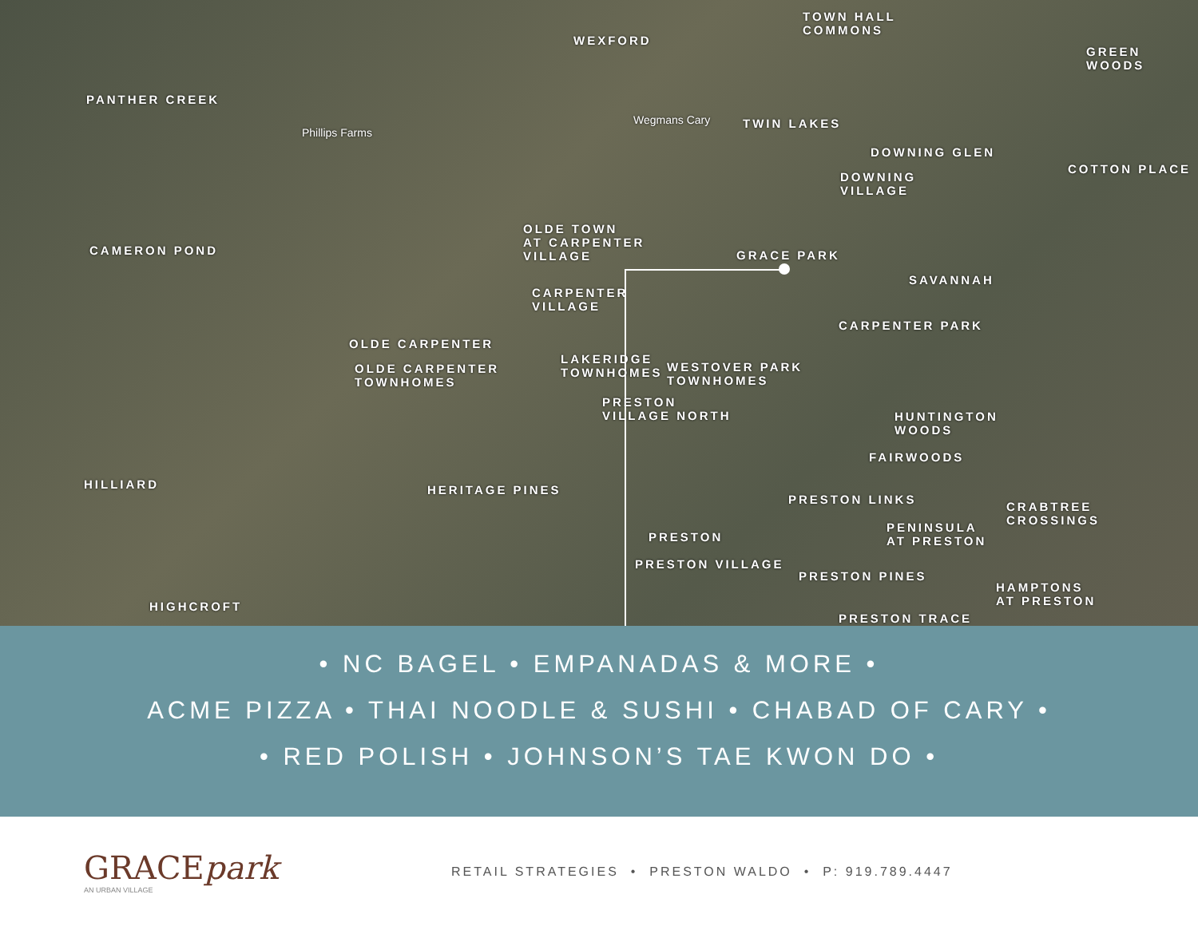PANTHER CREEK
WEXFORD
TOWN HALL
COMMONS
GREEN WOODS
Wegmans Cary
Phillips Farms
TWIN LAKES
DOWNING GLEN
DOWNING
VILLAGE
COTTON PLACE
CAMERON POND
OLDE TOWN
AT CARPENTER
VILLAGE GRACE PARK
SAVANNAH
CARPENTER
VILLAGE
CARPENTER PARK
OLDE CARPENTER
OLDE CARPENTER
TOWNHOMES
LAKERIDGE
TOWNHOMES WESTOVER PARK
TOWNHOMES
PRESTON
VILLAGE NORTH HUNTINGTON
WOODS
FAIRWOODS
HILLIARD HERITAGE PINES
PRESTON LINKS
CRABTREE
CROSSINGS PENINSULA
AT PRESTON PRESTON
PRESTON VILLAGE
PRESTON PINES
HAMPTONS
AT PRESTON HIGHCROFT
PRESTON TRACE
• NC BAGEL • EMPANADAS & MORE •
ACME PIZZA • THAI NOODLE & SUSHI • CHABAD OF CARY •
• RED POLISH • JOHNSON’S TAE KWON DO •
GRACEpark
AN URBAN VILLAGE
RETAIL STRATEGIES • PRESTON WALDO • P: 919.789.4447